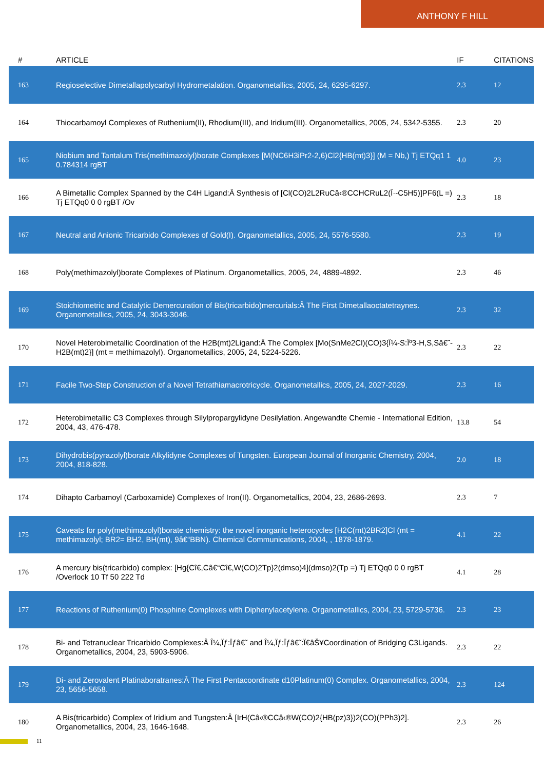ANTHONY F HILL
| # | ARTICLE | IF | CITATIONS |
| --- | --- | --- | --- |
| 163 | Regioselective Dimetallapolycarbyl Hydrometalation. Organometallics, 2005, 24, 6295-6297. | 2.3 | 12 |
| 164 | Thiocarbamoyl Complexes of Ruthenium(II), Rhodium(III), and Iridium(III). Organometallics, 2005, 24, 5342-5355. | 2.3 | 20 |
| 165 | Niobium and Tantalum Tris(methimazolyl)borate Complexes [M(NC6H3iPr2-2,6)Cl2{HB(mt)3}] (M = Nb,) Tj ETQq1 1 0.784314 rgBT | 4.0 | 23 |
| 166 | A Bimetallic Complex Spanned by the C4H Ligand:Â Synthesis of [Cl(CO)2L2RuCâ‹®CCHCRuL2(Î·-C5H5)]PF6(L =) Tj ETQq0 0 0 rgBT /Ov | 2.3 | 18 |
| 167 | Neutral and Anionic Tricarbido Complexes of Gold(I). Organometallics, 2005, 24, 5576-5580. | 2.3 | 19 |
| 168 | Poly(methimazolyl)borate Complexes of Platinum. Organometallics, 2005, 24, 4889-4892. | 2.3 | 46 |
| 169 | Stoichiometric and Catalytic Demercuration of Bis(tricarbido)mercurials:Â The First Dimetallaoctatetraynes. Organometallics, 2005, 24, 3043-3046. | 2.3 | 32 |
| 170 | Novel Heterobimetallic Coordination of the H2B(mt)2Ligand:Â The Complex [Mo(SnMe2Cl)(CO)3{Î¼-S:Îº3-H,S,Sâ€˜-H2B(mt)2}] (mt = methimazolyl). Organometallics, 2005, 24, 5224-5226. | 2.3 | 22 |
| 171 | Facile Two-Step Construction of a Novel Tetrathiamacrotricycle. Organometallics, 2005, 24, 2027-2029. | 2.3 | 16 |
| 172 | Heterobimetallic C3 Complexes through Silylpropargylidyne Desilylation. Angewandte Chemie - International Edition, 2004, 43, 476-478. | 13.8 | 54 |
| 173 | Dihydrobis(pyrazolyl)borate Alkylidyne Complexes of Tungsten. European Journal of Inorganic Chemistry, 2004, 2004, 818-828. | 2.0 | 18 |
| 174 | Dihapto Carbamoyl (Carboxamide) Complexes of Iron(II). Organometallics, 2004, 23, 2686-2693. | 2.3 | 7 |
| 175 | Caveats for poly(methimazolyl)borate chemistry: the novel inorganic heterocycles [H2C(mt)2BR2]Cl (mt = methimazolyl; BR2= BH2, BH(mt), 9â€“BBN). Chemical Communications, 2004, , 1878-1879. | 4.1 | 22 |
| 176 | A mercury bis(tricarbido) complex: [Hg{Cî€,Câ€“Cî€,W(CO)2Tp}2(dmso)4](dmso)2(Tp =) Tj ETQq0 0 0 rgBT /Overlock 10 Tf 50 222 Td | 4.1 | 28 |
| 177 | Reactions of Ruthenium(0) Phosphine Complexes with Diphenylacetylene. Organometallics, 2004, 23, 5729-5736. | 2.3 | 23 |
| 178 | Bi- and Tetranuclear Tricarbido Complexes:Â Î¼,Ïƒ:Ïƒâ€˜ and Î¼,Ïƒ:Ïƒâ€˜:Ï€âŠ¥Coordination of Bridging C3Ligands. Organometallics, 2004, 23, 5903-5906. | 2.3 | 22 |
| 179 | Di- and Zerovalent Platinaboratranes:Â The First Pentacoordinate d10Platinum(0) Complex. Organometallics, 2004, 23, 5656-5658. | 2.3 | 124 |
| 180 | A Bis(tricarbido) Complex of Iridium and Tungsten:Â [IrH(Câ‹®CCâ‹®W(CO)2{HB(pz)3})2(CO)(PPh3)2]. Organometallics, 2004, 23, 1646-1648. | 2.3 | 26 |
11